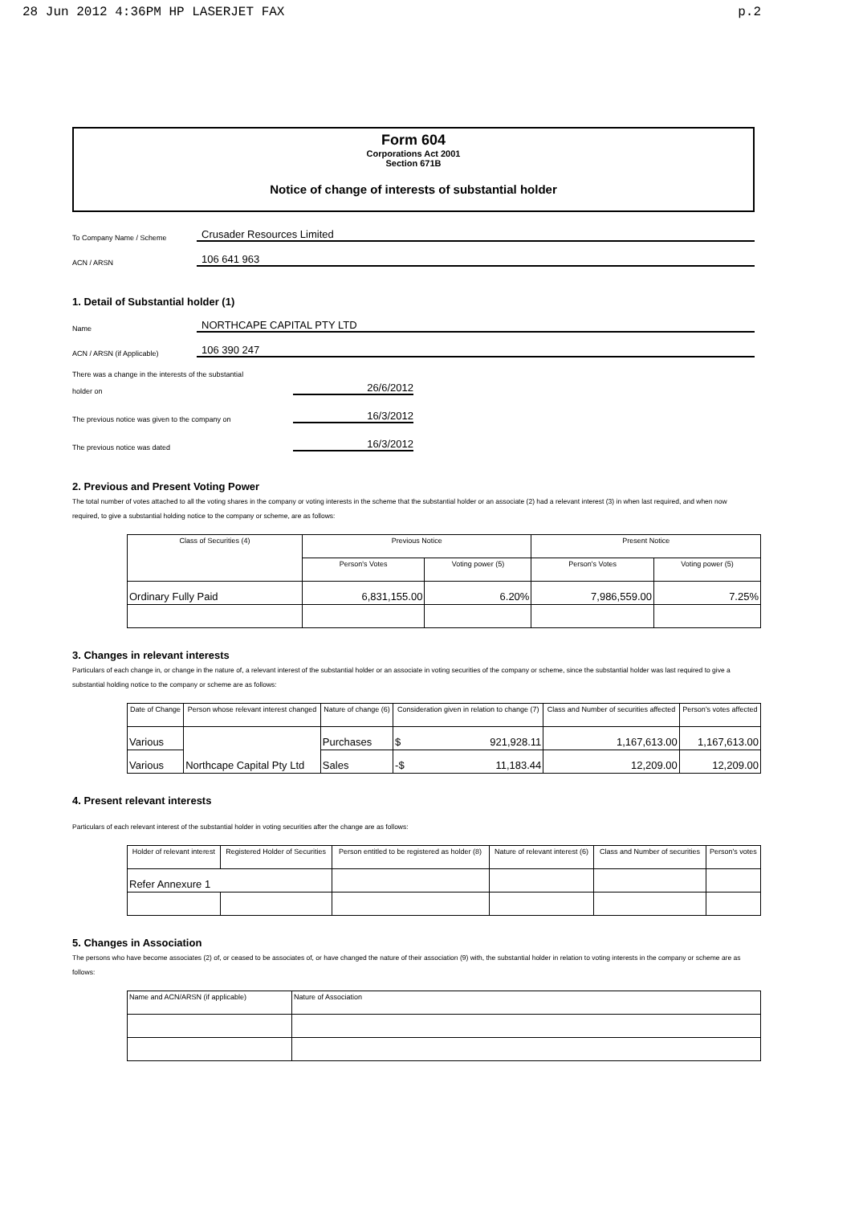28 Jun 2012 4:36PM HP LASERJET FAX p.2
Form 604
Corporations Act 2001
Section 671B
Notice of change of interests of substantial holder
To Company Name / Scheme Crusader Resources Limited
ACN / ARSN 106 641 963
1. Detail of Substantial holder (1)
Name NORTHCAPE CAPITAL PTY LTD
ACN / ARSN (if Applicable) 106 390 247
There was a change in the interests of the substantial
holder on 26/6/2012
The previous notice was given to the company on 16/3/2012
The previous notice was dated 16/3/2012
2. Previous and Present Voting Power
The total number of votes attached to all the voting shares in the company or voting interests in the scheme that the substantial holder or an associate (2) had a relevant interest (3) in when last required, and when now required, to give a substantial holding notice to the company or scheme, are as follows:
| Class of Securities (4) | Previous Notice | | Present Notice | |
| --- | --- | --- | --- | --- |
| | Person's Votes | Voting power (5) | Person's Votes | Voting power (5) |
| Ordinary Fully Paid | 6,831,155.00 | 6.20% | 7,986,559.00 | 7.25% |
3. Changes in relevant interests
Particulars of each change in, or change in the nature of, a relevant interest of the substantial holder or an associate in voting securities of the company or scheme, since the substantial holder was last required to give a substantial holding notice to the company or scheme are as follows:
| Date of Change | Person whose relevant interest changed | Nature of change (6) | Consideration given in relation to change (7) | Class and Number of securities affected | Person's votes affected |
| --- | --- | --- | --- | --- | --- |
| Various | Northcape Capital Pty Ltd | Purchases | $ 921,928.11 | 1,167,613.00 | 1,167,613.00 |
| Various | | Sales | -$ 11,183.44 | 12,209.00 | 12,209.00 |
4. Present relevant interests
Particulars of each relevant interest of the substantial holder in voting securities after the change are as follows:
| Holder of relevant interest | Registered Holder of Securities | Person entitled to be registered as holder (8) | Nature of relevant interest (6) | Class and Number of securities | Person's votes |
| --- | --- | --- | --- | --- | --- |
| Refer Annexure 1 | | | | | |
5. Changes in Association
The persons who have become associates (2) of, or ceased to be associates of, or have changed the nature of their association (9) with, the substantial holder in relation to voting interests in the company or scheme are as follows:
| Name and ACN/ARSN (if applicable) | Nature of Association |
| --- | --- |